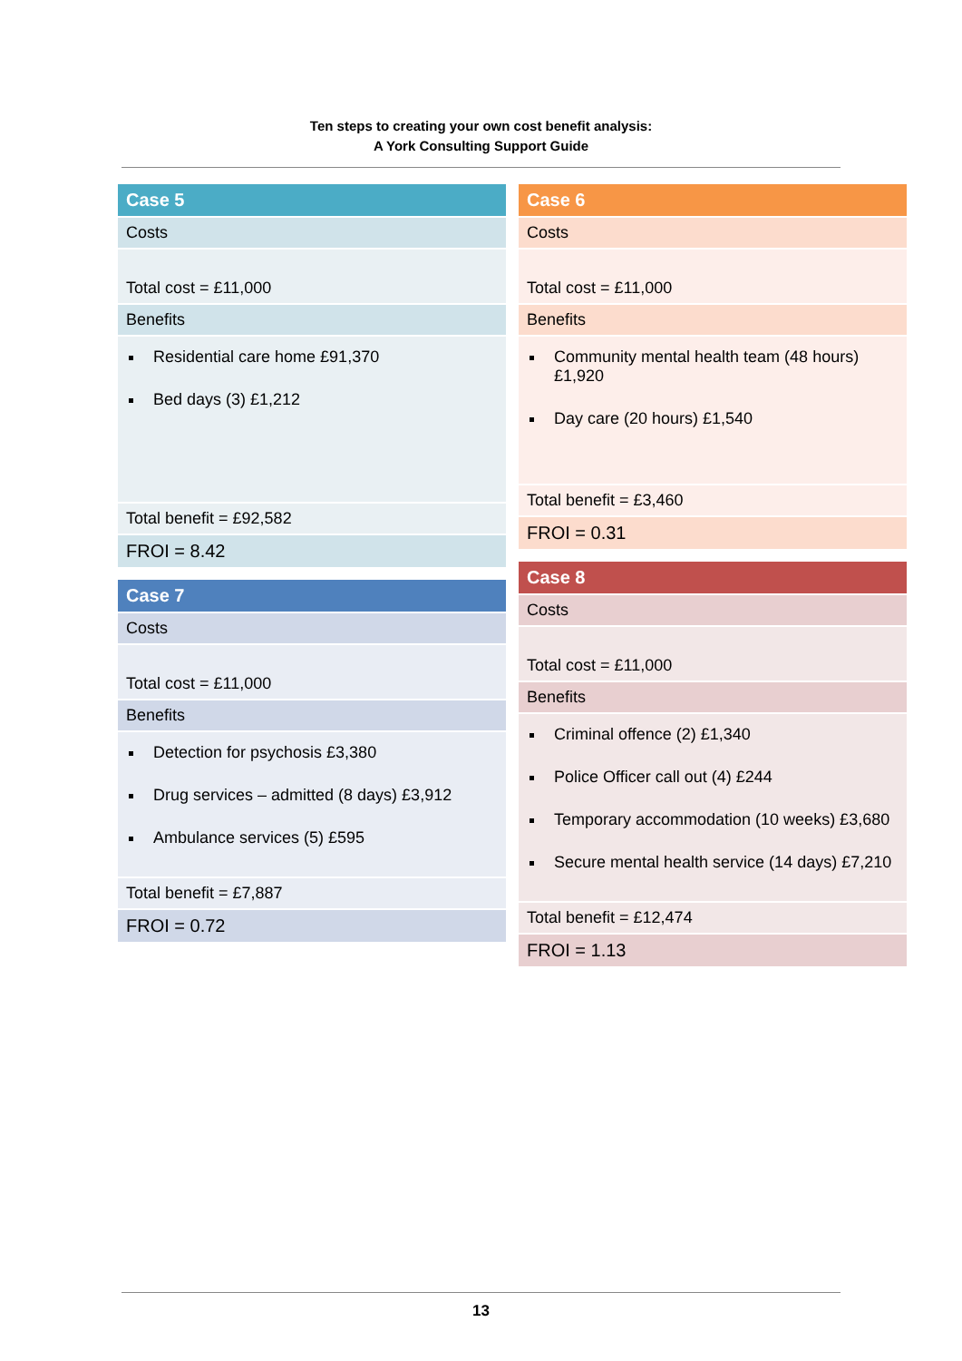Ten steps to creating your own cost benefit analysis:
A York Consulting Support Guide
| Case 5 |
| --- |
| Costs |
| Total cost = £11,000 |
| Benefits |
| Residential care home £91,370 Bed days (3) £1,212 |
| Total benefit = £92,582 |
| FROI = 8.42 |
| Case 7 |
| --- |
| Costs |
| Total cost = £11,000 |
| Benefits |
| Detection for psychosis £3,380 Drug services – admitted (8 days) £3,912 Ambulance services (5) £595 |
| Total benefit = £7,887 |
| FROI = 0.72 |
| Case 6 |
| --- |
| Costs |
| Total cost = £11,000 |
| Benefits |
| Community mental health team (48 hours) £1,920 Day care (20 hours) £1,540 |
| Total benefit = £3,460 |
| FROI = 0.31 |
| Case 8 |
| --- |
| Costs |
| Total cost = £11,000 |
| Benefits |
| Criminal offence (2) £1,340 Police Officer call out (4) £244 Temporary accommodation (10 weeks) £3,680 Secure mental health service (14 days) £7,210 |
| Total benefit = £12,474 |
| FROI = 1.13 |
13